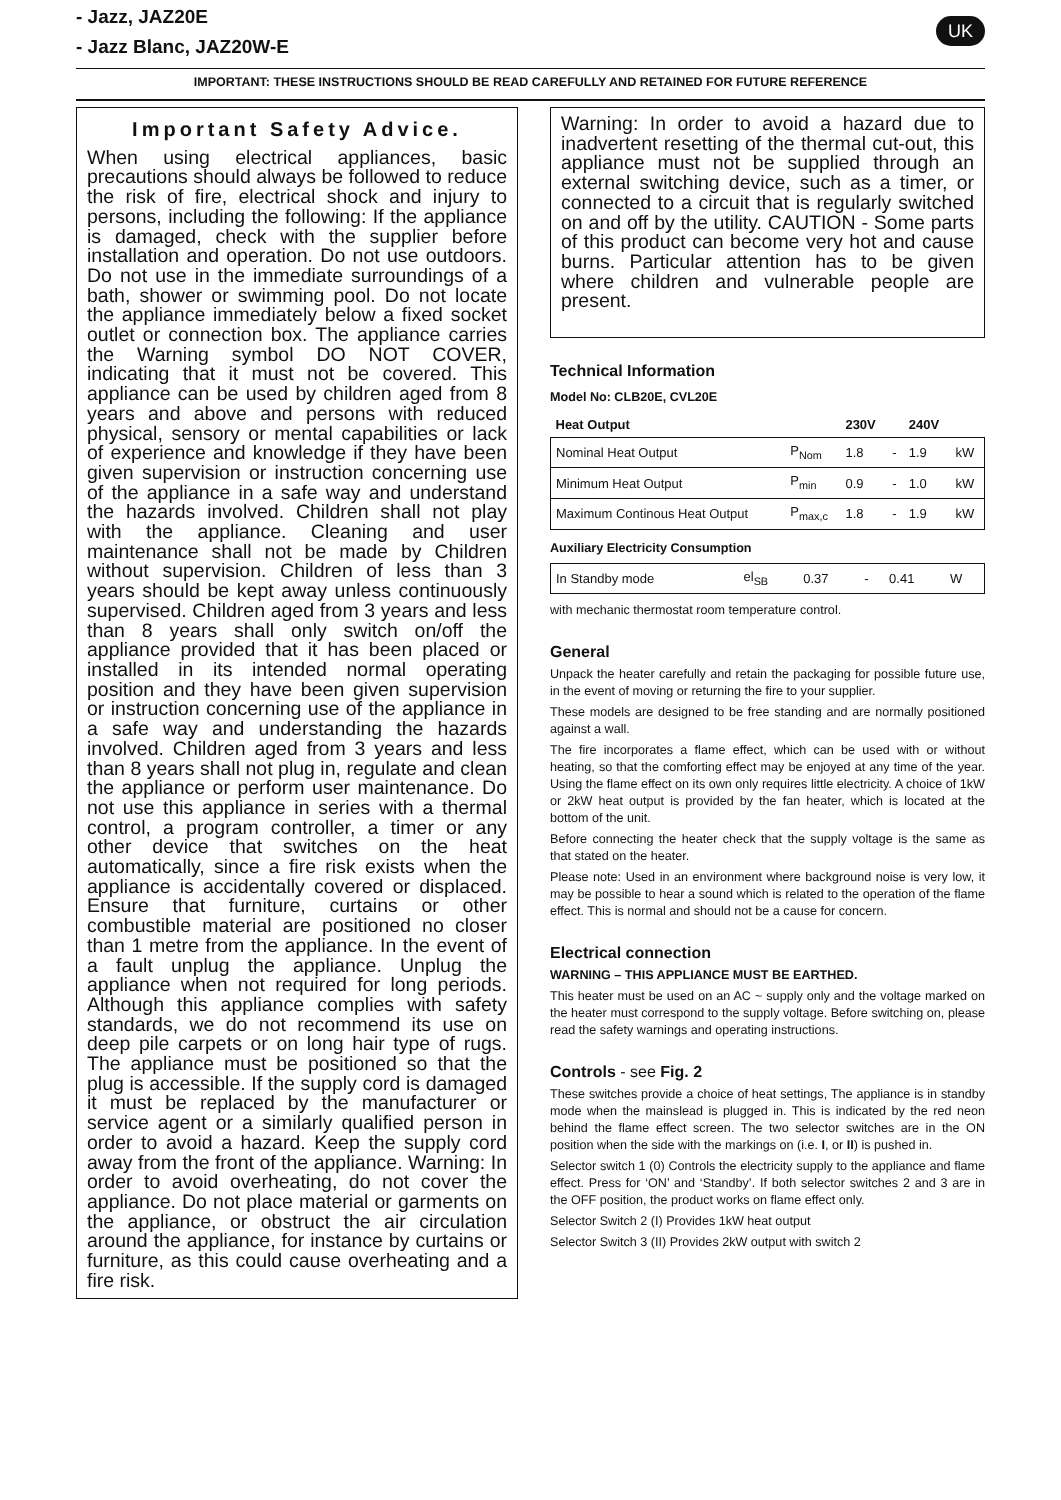- Jazz, JAZ20E
- Jazz Blanc, JAZ20W-E
UK
IMPORTANT: THESE INSTRUCTIONS SHOULD BE READ CAREFULLY AND RETAINED FOR FUTURE REFERENCE
Important Safety Advice.
When using electrical appliances, basic precautions should always be followed to reduce the risk of fire, electrical shock and injury to persons, including the following: If the appliance is damaged, check with the supplier before installation and operation. Do not use outdoors. Do not use in the immediate surroundings of a bath, shower or swimming pool. Do not locate the appliance immediately below a fixed socket outlet or connection box. The appliance carries the Warning symbol DO NOT COVER, indicating that it must not be covered. This appliance can be used by children aged from 8 years and above and persons with reduced physical, sensory or mental capabilities or lack of experience and knowledge if they have been given supervision or instruction concerning use of the appliance in a safe way and understand the hazards involved. Children shall not play with the appliance. Cleaning and user maintenance shall not be made by Children without supervision. Children of less than 3 years should be kept away unless continuously supervised. Children aged from 3 years and less than 8 years shall only switch on/off the appliance provided that it has been placed or installed in its intended normal operating position and they have been given supervision or instruction concerning use of the appliance in a safe way and understanding the hazards involved. Children aged from 3 years and less than 8 years shall not plug in, regulate and clean the appliance or perform user maintenance. Do not use this appliance in series with a thermal control, a program controller, a timer or any other device that switches on the heat automatically, since a fire risk exists when the appliance is accidentally covered or displaced. Ensure that furniture, curtains or other combustible material are positioned no closer than 1 metre from the appliance. In the event of a fault unplug the appliance. Unplug the appliance when not required for long periods. Although this appliance complies with safety standards, we do not recommend its use on deep pile carpets or on long hair type of rugs. The appliance must be positioned so that the plug is accessible. If the supply cord is damaged it must be replaced by the manufacturer or service agent or a similarly qualified person in order to avoid a hazard. Keep the supply cord away from the front of the appliance. Warning: In order to avoid overheating, do not cover the appliance. Do not place material or garments on the appliance, or obstruct the air circulation around the appliance, for instance by curtains or furniture, as this could cause overheating and a fire risk.
Warning: In order to avoid a hazard due to inadvertent resetting of the thermal cut-out, this appliance must not be supplied through an external switching device, such as a timer, or connected to a circuit that is regularly switched on and off by the utility. CAUTION - Some parts of this product can become very hot and cause burns. Particular attention has to be given where children and vulnerable people are present.
Technical Information
Model No: CLB20E, CVL20E
| Heat Output | | 230V | | 240V | |
| --- | --- | --- | --- | --- | --- |
| Nominal Heat Output | P<sub>Nom</sub> | 1.8 | - | 1.9 | kW |
| Minimum Heat Output | P<sub>min</sub> | 0.9 | - | 1.0 | kW |
| Maximum Continous Heat Output | P<sub>max,c</sub> | 1.8 | - | 1.9 | kW |
Auxiliary Electricity Consumption
| In Standby mode | el<sub>SB</sub> | 0.37 | - | 0.41 | W |
with mechanic thermostat room temperature control.
General
Unpack the heater carefully and retain the packaging for possible future use, in the event of moving or returning the fire to your supplier.
These models are designed to be free standing and are normally positioned against a wall.
The fire incorporates a flame effect, which can be used with or without heating, so that the comforting effect may be enjoyed at any time of the year. Using the flame effect on its own only requires little electricity. A choice of 1kW or 2kW heat output is provided by the fan heater, which is located at the bottom of the unit.
Before connecting the heater check that the supply voltage is the same as that stated on the heater.
Please note: Used in an environment where background noise is very low, it may be possible to hear a sound which is related to the operation of the flame effect. This is normal and should not be a cause for concern.
Electrical connection
WARNING – THIS APPLIANCE MUST BE EARTHED.
This heater must be used on an AC ~ supply only and the voltage marked on the heater must correspond to the supply voltage. Before switching on, please read the safety warnings and operating instructions.
Controls - see Fig. 2
These switches provide a choice of heat settings, The appliance is in standby mode when the mainslead is plugged in. This is indicated by the red neon behind the flame effect screen. The two selector switches are in the ON position when the side with the markings on (i.e. I, or II) is pushed in.
Selector switch 1 (0) Controls the electricity supply to the appliance and flame effect. Press for ‘ON’ and ‘Standby’. If both selector switches 2 and 3 are in the OFF position, the product works on flame effect only.
Selector Switch 2 (I) Provides 1kW heat output
Selector Switch 3 (II) Provides 2kW output with switch 2